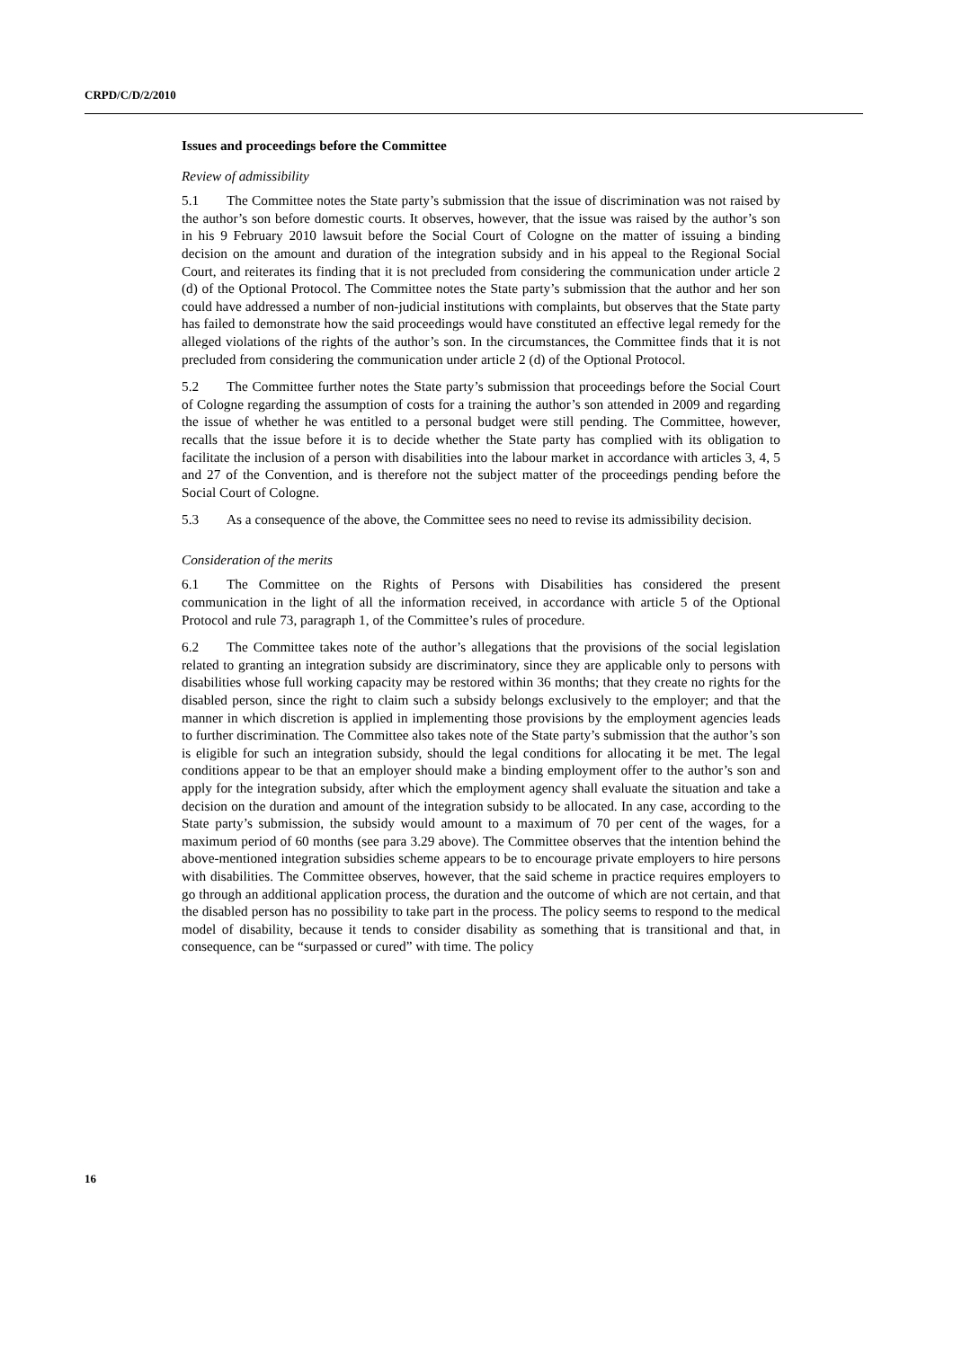CRPD/C/D/2/2010
Issues and proceedings before the Committee
Review of admissibility
5.1 The Committee notes the State party’s submission that the issue of discrimination was not raised by the author’s son before domestic courts. It observes, however, that the issue was raised by the author’s son in his 9 February 2010 lawsuit before the Social Court of Cologne on the matter of issuing a binding decision on the amount and duration of the integration subsidy and in his appeal to the Regional Social Court, and reiterates its finding that it is not precluded from considering the communication under article 2 (d) of the Optional Protocol. The Committee notes the State party’s submission that the author and her son could have addressed a number of non-judicial institutions with complaints, but observes that the State party has failed to demonstrate how the said proceedings would have constituted an effective legal remedy for the alleged violations of the rights of the author’s son. In the circumstances, the Committee finds that it is not precluded from considering the communication under article 2 (d) of the Optional Protocol.
5.2 The Committee further notes the State party’s submission that proceedings before the Social Court of Cologne regarding the assumption of costs for a training the author’s son attended in 2009 and regarding the issue of whether he was entitled to a personal budget were still pending. The Committee, however, recalls that the issue before it is to decide whether the State party has complied with its obligation to facilitate the inclusion of a person with disabilities into the labour market in accordance with articles 3, 4, 5 and 27 of the Convention, and is therefore not the subject matter of the proceedings pending before the Social Court of Cologne.
5.3 As a consequence of the above, the Committee sees no need to revise its admissibility decision.
Consideration of the merits
6.1 The Committee on the Rights of Persons with Disabilities has considered the present communication in the light of all the information received, in accordance with article 5 of the Optional Protocol and rule 73, paragraph 1, of the Committee’s rules of procedure.
6.2 The Committee takes note of the author’s allegations that the provisions of the social legislation related to granting an integration subsidy are discriminatory, since they are applicable only to persons with disabilities whose full working capacity may be restored within 36 months; that they create no rights for the disabled person, since the right to claim such a subsidy belongs exclusively to the employer; and that the manner in which discretion is applied in implementing those provisions by the employment agencies leads to further discrimination. The Committee also takes note of the State party’s submission that the author’s son is eligible for such an integration subsidy, should the legal conditions for allocating it be met. The legal conditions appear to be that an employer should make a binding employment offer to the author’s son and apply for the integration subsidy, after which the employment agency shall evaluate the situation and take a decision on the duration and amount of the integration subsidy to be allocated. In any case, according to the State party’s submission, the subsidy would amount to a maximum of 70 per cent of the wages, for a maximum period of 60 months (see para 3.29 above). The Committee observes that the intention behind the above-mentioned integration subsidies scheme appears to be to encourage private employers to hire persons with disabilities. The Committee observes, however, that the said scheme in practice requires employers to go through an additional application process, the duration and the outcome of which are not certain, and that the disabled person has no possibility to take part in the process. The policy seems to respond to the medical model of disability, because it tends to consider disability as something that is transitional and that, in consequence, can be “surpassed or cured” with time. The policy
16